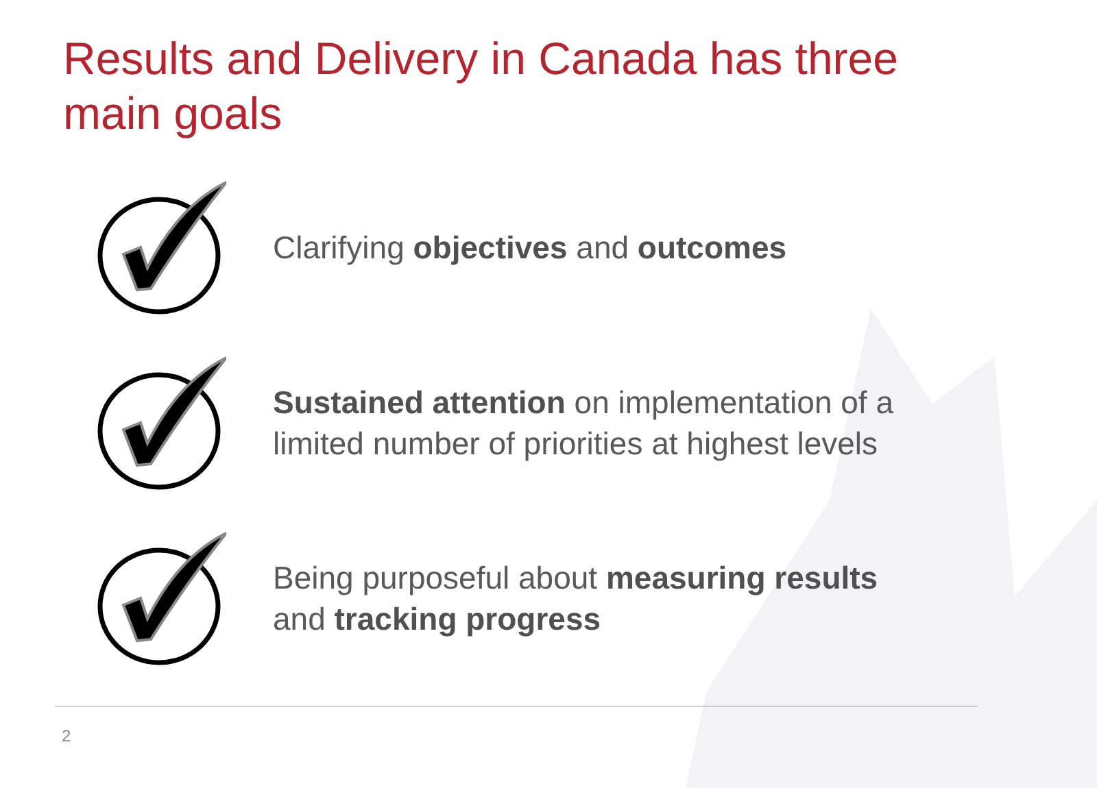Results and Delivery in Canada has three main goals
Clarifying objectives and outcomes
Sustained attention on implementation of a limited number of priorities at highest levels
Being purposeful about measuring results and tracking progress
2